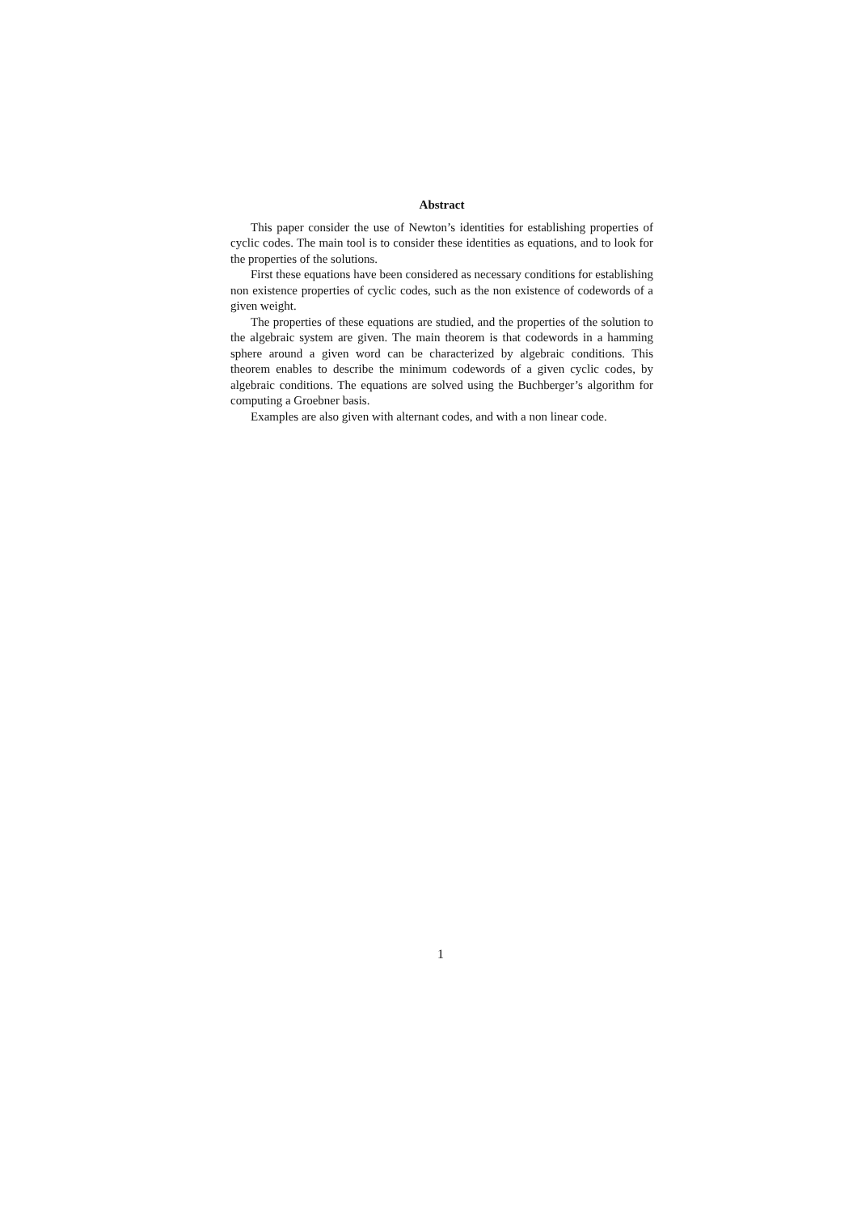Abstract
This paper consider the use of Newton’s identities for establishing properties of cyclic codes. The main tool is to consider these identities as equations, and to look for the properties of the solutions.
First these equations have been considered as necessary conditions for establishing non existence properties of cyclic codes, such as the non existence of codewords of a given weight.
The properties of these equations are studied, and the properties of the solution to the algebraic system are given. The main theorem is that codewords in a hamming sphere around a given word can be characterized by algebraic conditions. This theorem enables to describe the minimum codewords of a given cyclic codes, by algebraic conditions. The equations are solved using the Buchberger’s algorithm for computing a Groebner basis.
Examples are also given with alternant codes, and with a non linear code.
1